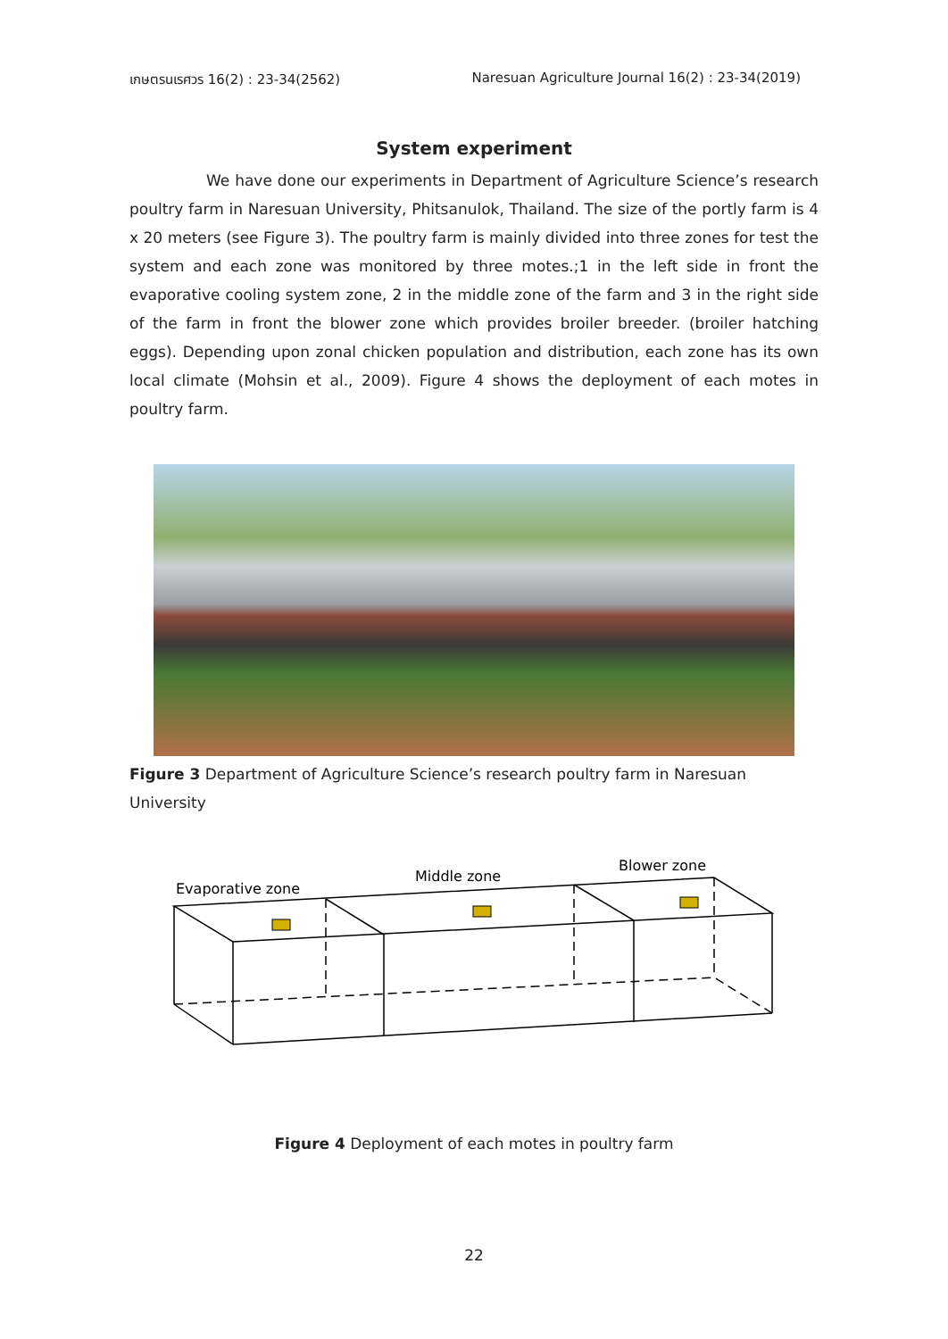เกษตรนเรศวร 16(2) : 23-34(2562) Naresuan Agriculture Journal 16(2) : 23-34(2019)
System experiment
We have done our experiments in Department of Agriculture Science’s research poultry farm in Naresuan University, Phitsanulok, Thailand. The size of the portly farm is 4 x 20 meters (see Figure 3). The poultry farm is mainly divided into three zones for test the system and each zone was monitored by three motes.;1 in the left side in front the evaporative cooling system zone, 2 in the middle zone of the farm and 3 in the right side of the farm in front the blower zone which provides broiler breeder. (broiler hatching eggs). Depending upon zonal chicken population and distribution, each zone has its own local climate (Mohsin et al., 2009). Figure 4 shows the deployment of each motes in poultry farm.
Figure 3 Department of Agriculture Science’s research poultry farm in Naresuan University
Evaporative zone
Middle zone
Blower zone
Figure 4 Deployment of each motes in poultry farm
22